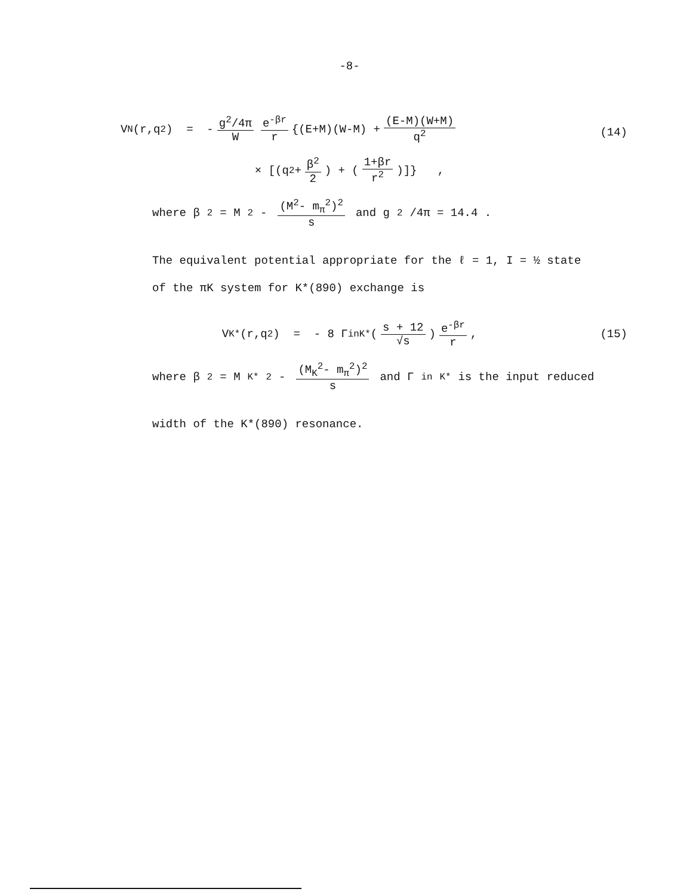-8-
V<sup>N</sup>(r,q<sup>2</sup>) = - g<sup>2</sup>/4π W e<sup>-βr</sup> r {(E+M)(W-M) + (E-M)(W+M) q<sup>2</sup>
× [(q<sup>2</sup> + β<sup>2</sup> 2) + (1+βr r<sup>2</sup>)]} ,
(14)
where β<sup>2</sup> = M<sup>2</sup> - (M<sup>2</sup>- m<sub>π</sub><sup>2</sup>)<sup>2</sup> s and g<sup>2</sup>/4π = 14.4 .
The equivalent potential appropriate for the ℓ = 1, I = ½ state
of the πK system for K*(890) exchange is
V<sup>K*</sup>(r,q<sup>2</sup>) = - 8 Γ<sub>in</sub><sup>K*</sup> (s + 12 √s) e<sup>-βr</sup> r , (15)
where β<sup>2</sup> = M<sub>K*</sub><sup>2</sup> - (M<sub>K</sub><sup>2</sup>- m<sub>π</sub><sup>2</sup>)<sup>2</sup> s and Γ<sub>in</sub><sup>K*</sup> is the input reduced
width of the K*(890) resonance.